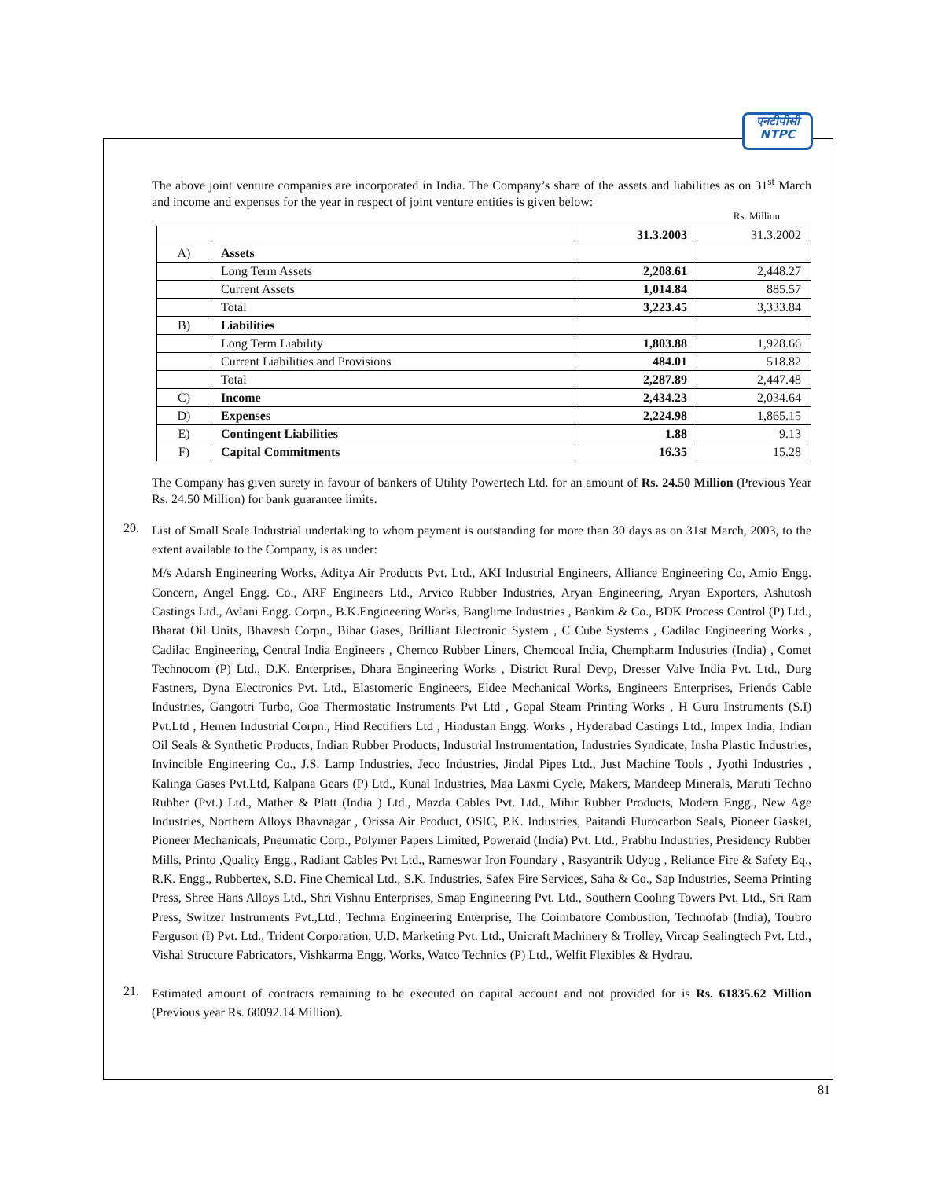एनटीपीसी
NTPC
The above joint venture companies are incorporated in India. The Company’s share of the assets and liabilities as on 31<sup>st</sup> March and income and expenses for the year in respect of joint venture entities is given below:
Rs. Million
| | | 31.3.2003 | 31.3.2002 |
| --- | --- | --- | --- |
| A) | Assets | | |
| | Long Term Assets | 2,208.61 | 2,448.27 |
| | Current Assets | 1,014.84 | 885.57 |
| | Total | 3,223.45 | 3,333.84 |
| B) | Liabilities | | |
| | Long Term Liability | 1,803.88 | 1,928.66 |
| | Current Liabilities and Provisions | 484.01 | 518.82 |
| | Total | 2,287.89 | 2,447.48 |
| C) | Income | 2,434.23 | 2,034.64 |
| D) | Expenses | 2,224.98 | 1,865.15 |
| E) | Contingent Liabilities | 1.88 | 9.13 |
| F) | Capital Commitments | 16.35 | 15.28 |
The Company has given surety in favour of bankers of Utility Powertech Ltd. for an amount of Rs. 24.50 Million (Previous Year Rs. 24.50 Million) for bank guarantee limits.
20.
List of Small Scale Industrial undertaking to whom payment is outstanding for more than 30 days as on 31st March, 2003, to the extent available to the Company, is as under:
M/s Adarsh Engineering Works, Aditya Air Products Pvt. Ltd., AKI Industrial Engineers, Alliance Engineering Co, Amio Engg. Concern, Angel Engg. Co., ARF Engineers Ltd., Arvico Rubber Industries, Aryan Engineering, Aryan Exporters, Ashutosh Castings Ltd., Avlani Engg. Corpn., B.K.Engineering Works, Banglime Industries , Bankim & Co., BDK Process Control (P) Ltd., Bharat Oil Units, Bhavesh Corpn., Bihar Gases, Brilliant Electronic System , C Cube Systems , Cadilac Engineering Works , Cadilac Engineering, Central India Engineers , Chemco Rubber Liners, Chemcoal India, Chempharm Industries (India) , Comet Technocom (P) Ltd., D.K. Enterprises, Dhara Engineering Works , District Rural Devp, Dresser Valve India Pvt. Ltd., Durg Fastners, Dyna Electronics Pvt. Ltd., Elastomeric Engineers, Eldee Mechanical Works, Engineers Enterprises, Friends Cable Industries, Gangotri Turbo, Goa Thermostatic Instruments Pvt Ltd , Gopal Steam Printing Works , H Guru Instruments (S.I) Pvt.Ltd , Hemen Industrial Corpn., Hind Rectifiers Ltd , Hindustan Engg. Works , Hyderabad Castings Ltd., Impex India, Indian Oil Seals & Synthetic Products, Indian Rubber Products, Industrial Instrumentation, Industries Syndicate, Insha Plastic Industries, Invincible Engineering Co., J.S. Lamp Industries, Jeco Industries, Jindal Pipes Ltd., Just Machine Tools , Jyothi Industries , Kalinga Gases Pvt.Ltd, Kalpana Gears (P) Ltd., Kunal Industries, Maa Laxmi Cycle, Makers, Mandeep Minerals, Maruti Techno Rubber (Pvt.) Ltd., Mather & Platt (India ) Ltd., Mazda Cables Pvt. Ltd., Mihir Rubber Products, Modern Engg., New Age Industries, Northern Alloys Bhavnagar , Orissa Air Product, OSIC, P.K. Industries, Paitandi Flurocarbon Seals, Pioneer Gasket, Pioneer Mechanicals, Pneumatic Corp., Polymer Papers Limited, Poweraid (India) Pvt. Ltd., Prabhu Industries, Presidency Rubber Mills, Printo ,Quality Engg., Radiant Cables Pvt Ltd., Rameswar Iron Foundary , Rasyantrik Udyog , Reliance Fire & Safety Eq., R.K. Engg., Rubbertex, S.D. Fine Chemical Ltd., S.K. Industries, Safex Fire Services, Saha & Co., Sap Industries, Seema Printing Press, Shree Hans Alloys Ltd., Shri Vishnu Enterprises, Smap Engineering Pvt. Ltd., Southern Cooling Towers Pvt. Ltd., Sri Ram Press, Switzer Instruments Pvt.,Ltd., Techma Engineering Enterprise, The Coimbatore Combustion, Technofab (India), Toubro Ferguson (I) Pvt. Ltd., Trident Corporation, U.D. Marketing Pvt. Ltd., Unicraft Machinery & Trolley, Vircap Sealingtech Pvt. Ltd., Vishal Structure Fabricators, Vishkarma Engg. Works, Watco Technics (P) Ltd., Welfit Flexibles & Hydrau.
21.
Estimated amount of contracts remaining to be executed on capital account and not provided for is Rs. 61835.62 Million (Previous year Rs. 60092.14 Million).
81